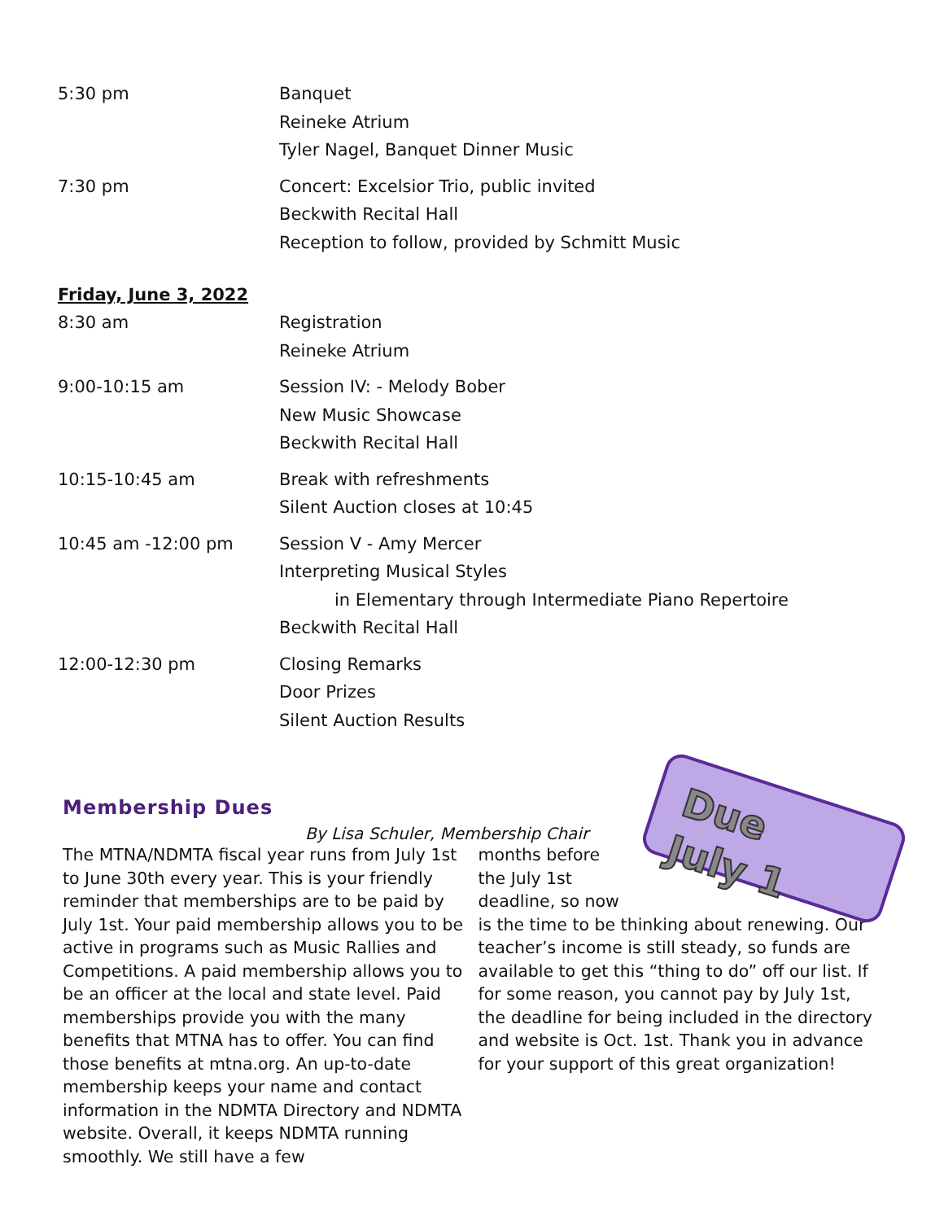5:30 pm Banquet
Reineke Atrium
Tyler Nagel, Banquet Dinner Music
7:30 pm Concert: Excelsior Trio, public invited
Beckwith Recital Hall
Reception to follow, provided by Schmitt Music
Friday, June 3, 2022
8:30 am Registration
Reineke Atrium
9:00-10:15 am Session IV: - Melody Bober
New Music Showcase
Beckwith Recital Hall
10:15-10:45 am Break with refreshments
Silent Auction closes at 10:45
10:45 am -12:00 pm Session V - Amy Mercer
Interpreting Musical Styles
in Elementary through Intermediate Piano Repertoire
Beckwith Recital Hall
12:00-12:30 pm Closing Remarks
Door Prizes
Silent Auction Results
Membership Dues
By Lisa Schuler, Membership Chair
The MTNA/NDMTA fiscal year runs from July 1st to June 30th every year. This is your friendly reminder that memberships are to be paid by July 1st. Your paid membership allows you to be active in programs such as Music Rallies and Competitions. A paid membership allows you to be an officer at the local and state level. Paid memberships provide you with the many benefits that MTNA has to offer. You can find those benefits at mtna.org. An up-to-date membership keeps your name and contact information in the NDMTA Directory and NDMTA website. Overall, it keeps NDMTA running smoothly. We still have a few
Due
July 1
months before the July 1st deadline, so now is the time to be thinking about renewing. Our teacher’s income is still steady, so funds are available to get this “thing to do” off our list. If for some reason, you cannot pay by July 1st, the deadline for being included in the directory and website is Oct. 1st. Thank you in advance for your support of this great organization!